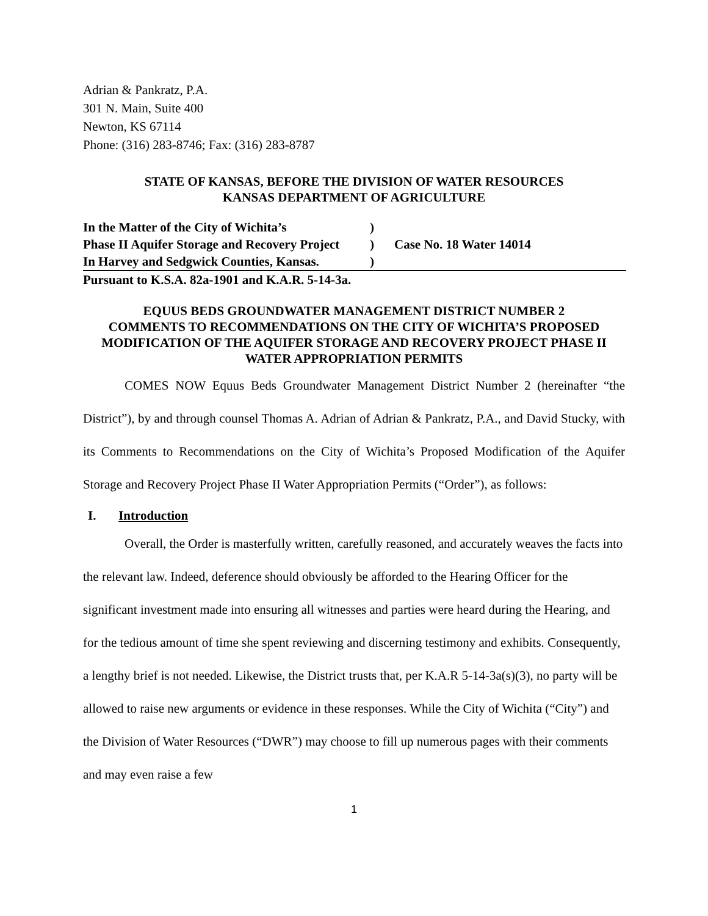Adrian & Pankratz, P.A.
301 N. Main, Suite 400
Newton, KS 67114
Phone: (316) 283-8746; Fax: (316) 283-8787
STATE OF KANSAS, BEFORE THE DIVISION OF WATER RESOURCES
KANSAS DEPARTMENT OF AGRICULTURE
| In the Matter of the City of Wichita’s | ) | |
| Phase II Aquifer Storage and Recovery Project | ) | Case No. 18 Water 14014 |
| In Harvey and Sedgwick Counties, Kansas. | ) | |
| Pursuant to K.S.A. 82a-1901 and K.A.R. 5-14-3a. | | |
EQUUS BEDS GROUNDWATER MANAGEMENT DISTRICT NUMBER 2
COMMENTS TO RECOMMENDATIONS ON THE CITY OF WICHITA’S PROPOSED MODIFICATION OF THE AQUIFER STORAGE AND RECOVERY PROJECT PHASE II WATER APPROPRIATION PERMITS
COMES NOW Equus Beds Groundwater Management District Number 2 (hereinafter “the District”), by and through counsel Thomas A. Adrian of Adrian & Pankratz, P.A., and David Stucky, with its Comments to Recommendations on the City of Wichita’s Proposed Modification of the Aquifer Storage and Recovery Project Phase II Water Appropriation Permits (“Order”), as follows:
I. Introduction
Overall, the Order is masterfully written, carefully reasoned, and accurately weaves the facts into the relevant law. Indeed, deference should obviously be afforded to the Hearing Officer for the significant investment made into ensuring all witnesses and parties were heard during the Hearing, and for the tedious amount of time she spent reviewing and discerning testimony and exhibits. Consequently, a lengthy brief is not needed. Likewise, the District trusts that, per K.A.R 5-14-3a(s)(3), no party will be allowed to raise new arguments or evidence in these responses. While the City of Wichita (“City”) and the Division of Water Resources (“DWR”) may choose to fill up numerous pages with their comments and may even raise a few
1